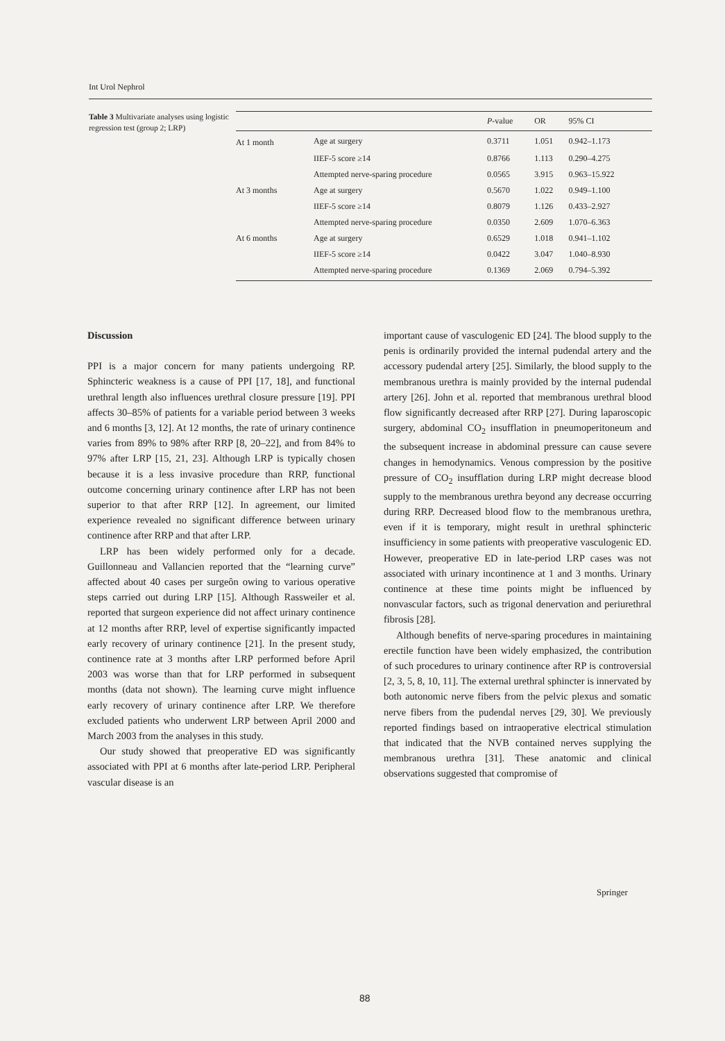Int Urol Nephrol
Table 3 Multivariate analyses using logistic regression test (group 2; LRP)
| | | P -value | OR | 95% CI |
| --- | --- | --- | --- | --- |
| At 1 month | Age at surgery | 0.3711 | 1.051 | 0.942–1.173 |
| | IIEF-5 score ≥14 | 0.8766 | 1.113 | 0.290–4.275 |
| | Attempted nerve-sparing procedure | 0.0565 | 3.915 | 0.963–15.922 |
| At 3 months | Age at surgery | 0.5670 | 1.022 | 0.949–1.100 |
| | IIEF-5 score ≥14 | 0.8079 | 1.126 | 0.433–2.927 |
| | Attempted nerve-sparing procedure | 0.0350 | 2.609 | 1.070–6.363 |
| At 6 months | Age at surgery | 0.6529 | 1.018 | 0.941–1.102 |
| | IIEF-5 score ≥14 | 0.0422 | 3.047 | 1.040–8.930 |
| | Attempted nerve-sparing procedure | 0.1369 | 2.069 | 0.794–5.392 |
Discussion
PPI is a major concern for many patients undergoing RP. Sphincteric weakness is a cause of PPI [17, 18], and functional urethral length also influences urethral closure pressure [19]. PPI affects 30–85% of patients for a variable period between 3 weeks and 6 months [3, 12]. At 12 months, the rate of urinary continence varies from 89% to 98% after RRP [8, 20–22], and from 84% to 97% after LRP [15, 21, 23]. Although LRP is typically chosen because it is a less invasive procedure than RRP, functional outcome concerning urinary continence after LRP has not been superior to that after RRP [12]. In agreement, our limited experience revealed no significant difference between urinary continence after RRP and that after LRP.
LRP has been widely performed only for a decade. Guillonneau and Vallancien reported that the “learning curve” affected about 40 cases per surgeôn owing to various operative steps carried out during LRP [15]. Although Rassweiler et al. reported that surgeon experience did not affect urinary continence at 12 months after RRP, level of expertise significantly impacted early recovery of urinary continence [21]. In the present study, continence rate at 3 months after LRP performed before April 2003 was worse than that for LRP performed in subsequent months (data not shown). The learning curve might influence early recovery of urinary continence after LRP. We therefore excluded patients who underwent LRP between April 2000 and March 2003 from the analyses in this study.
Our study showed that preoperative ED was significantly associated with PPI at 6 months after late-period LRP. Peripheral vascular disease is an
important cause of vasculogenic ED [24]. The blood supply to the penis is ordinarily provided the internal pudendal artery and the accessory pudendal artery [25]. Similarly, the blood supply to the membranous urethra is mainly provided by the internal pudendal artery [26]. John et al. reported that membranous urethral blood flow significantly decreased after RRP [27]. During laparoscopic surgery, abdominal CO<sub>2</sub> insufflation in pneumoperitoneum and the subsequent increase in abdominal pressure can cause severe changes in hemodynamics. Venous compression by the positive pressure of CO<sub>2</sub> insufflation during LRP might decrease blood supply to the membranous urethra beyond any decrease occurring during RRP. Decreased blood flow to the membranous urethra, even if it is temporary, might result in urethral sphincteric insufficiency in some patients with preoperative vasculogenic ED. However, preoperative ED in late-period LRP cases was not associated with urinary incontinence at 1 and 3 months. Urinary continence at these time points might be influenced by nonvascular factors, such as trigonal denervation and periurethral fibrosis [28].
Although benefits of nerve-sparing procedures in maintaining erectile function have been widely emphasized, the contribution of such procedures to urinary continence after RP is controversial [2, 3, 5, 8, 10, 11]. The external urethral sphincter is innervated by both autonomic nerve fibers from the pelvic plexus and somatic nerve fibers from the pudendal nerves [29, 30]. We previously reported findings based on intraoperative electrical stimulation that indicated that the NVB contained nerves supplying the membranous urethra [31]. These anatomic and clinical observations suggested that compromise of
Springer
88